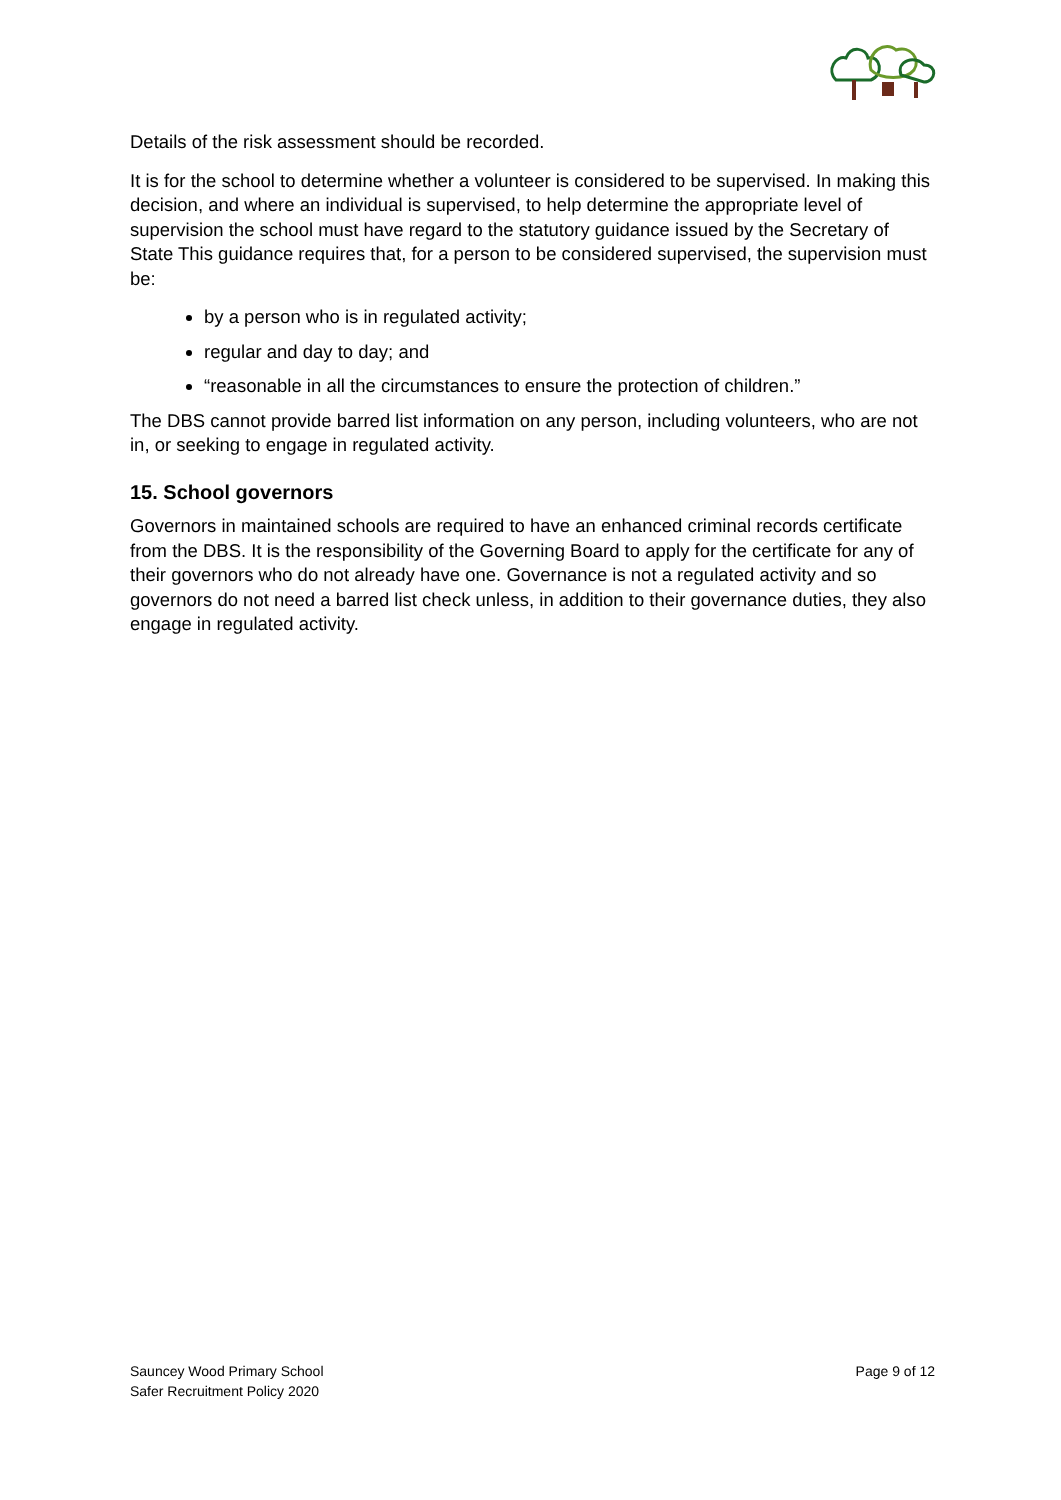Details of the risk assessment should be recorded.
It is for the school to determine whether a volunteer is considered to be supervised. In making this decision, and where an individual is supervised, to help determine the appropriate level of supervision the school must have regard to the statutory guidance issued by the Secretary of State This guidance requires that, for a person to be considered supervised, the supervision must be:
by a person who is in regulated activity;
regular and day to day; and
“reasonable in all the circumstances to ensure the protection of children.”
The DBS cannot provide barred list information on any person, including volunteers, who are not in, or seeking to engage in regulated activity.
15. School governors
Governors in maintained schools are required to have an enhanced criminal records certificate from the DBS. It is the responsibility of the Governing Board to apply for the certificate for any of their governors who do not already have one. Governance is not a regulated activity and so governors do not need a barred list check unless, in addition to their governance duties, they also engage in regulated activity.
Sauncey Wood Primary School
Safer Recruitment Policy 2020
Page 9 of 12